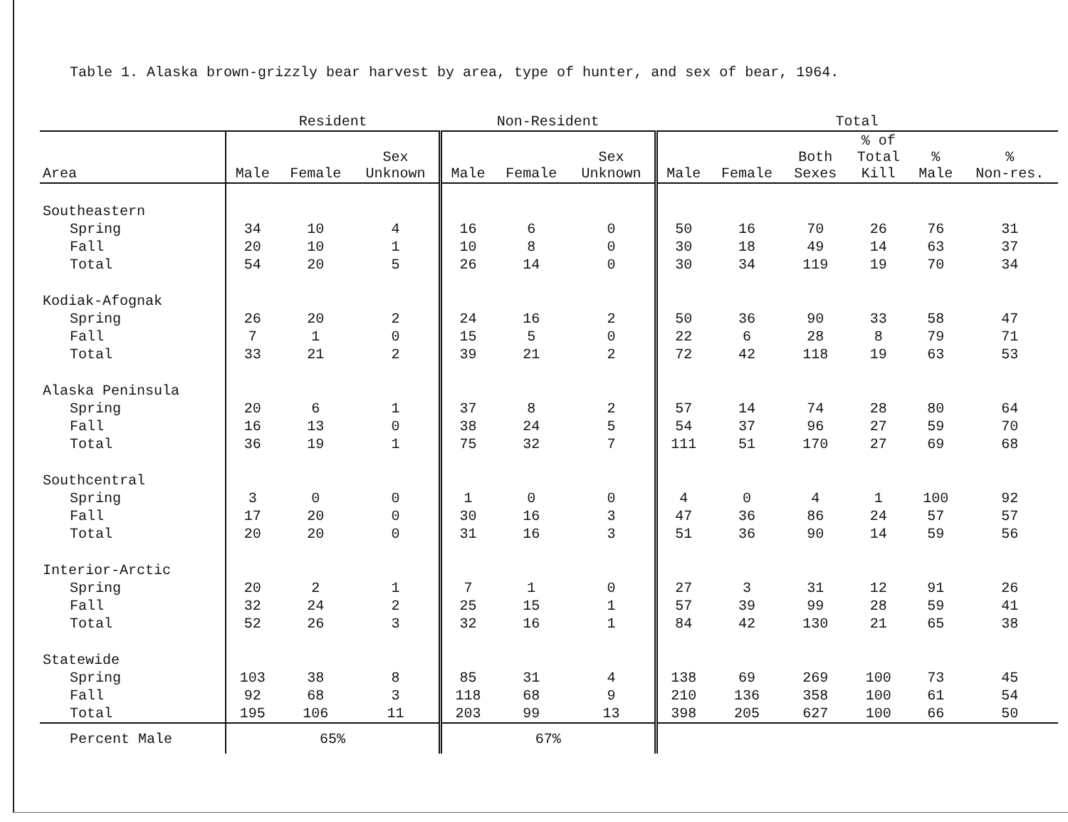Table 1. Alaska brown-grizzly bear harvest by area, type of hunter, and sex of bear, 1964.
| | Resident | | | Non-Resident | | | Total | | | | | |
| --- | --- | --- | --- | --- | --- | --- | --- | --- | --- | --- | --- | --- |
| Area | Male | Female | Sex Unknown | Male | Female | Sex Unknown | Male | Female | Both Sexes | % of Total Kill | % Male | % Non-res. |
| Southeastern | | | | | | | | | | | | |
| Spring | 34 | 10 | 4 | 16 | 6 | 0 | 50 | 16 | 70 | 26 | 76 | 31 |
| Fall | 20 | 10 | 1 | 10 | 8 | 0 | 30 | 18 | 49 | 14 | 63 | 37 |
| Total | 54 | 20 | 5 | 26 | 14 | 0 | 30 | 34 | 119 | 19 | 70 | 34 |
| Kodiak-Afognak | | | | | | | | | | | | |
| Spring | 26 | 20 | 2 | 24 | 16 | 2 | 50 | 36 | 90 | 33 | 58 | 47 |
| Fall | 7 | 1 | 0 | 15 | 5 | 0 | 22 | 6 | 28 | 8 | 79 | 71 |
| Total | 33 | 21 | 2 | 39 | 21 | 2 | 72 | 42 | 118 | 19 | 63 | 53 |
| Alaska Peninsula | | | | | | | | | | | | |
| Spring | 20 | 6 | 1 | 37 | 8 | 2 | 57 | 14 | 74 | 28 | 80 | 64 |
| Fall | 16 | 13 | 0 | 38 | 24 | 5 | 54 | 37 | 96 | 27 | 59 | 70 |
| Total | 36 | 19 | 1 | 75 | 32 | 7 | 111 | 51 | 170 | 27 | 69 | 68 |
| Southcentral | | | | | | | | | | | | |
| Spring | 3 | 0 | 0 | 1 | 0 | 0 | 4 | 0 | 4 | 1 | 100 | 92 |
| Fall | 17 | 20 | 0 | 30 | 16 | 3 | 47 | 36 | 86 | 24 | 57 | 57 |
| Total | 20 | 20 | 0 | 31 | 16 | 3 | 51 | 36 | 90 | 14 | 59 | 56 |
| Interior-Arctic | | | | | | | | | | | | |
| Spring | 20 | 2 | 1 | 7 | 1 | 0 | 27 | 3 | 31 | 12 | 91 | 26 |
| Fall | 32 | 24 | 2 | 25 | 15 | 1 | 57 | 39 | 99 | 28 | 59 | 41 |
| Total | 52 | 26 | 3 | 32 | 16 | 1 | 84 | 42 | 130 | 21 | 65 | 38 |
| Statewide | | | | | | | | | | | | |
| Spring | 103 | 38 | 8 | 85 | 31 | 4 | 138 | 69 | 269 | 100 | 73 | 45 |
| Fall | 92 | 68 | 3 | 118 | 68 | 9 | 210 | 136 | 358 | 100 | 61 | 54 |
| Total | 195 | 106 | 11 | 203 | 99 | 13 | 398 | 205 | 627 | 100 | 66 | 50 |
| Percent Male | 65% | | | 67% | | | | | | | | |